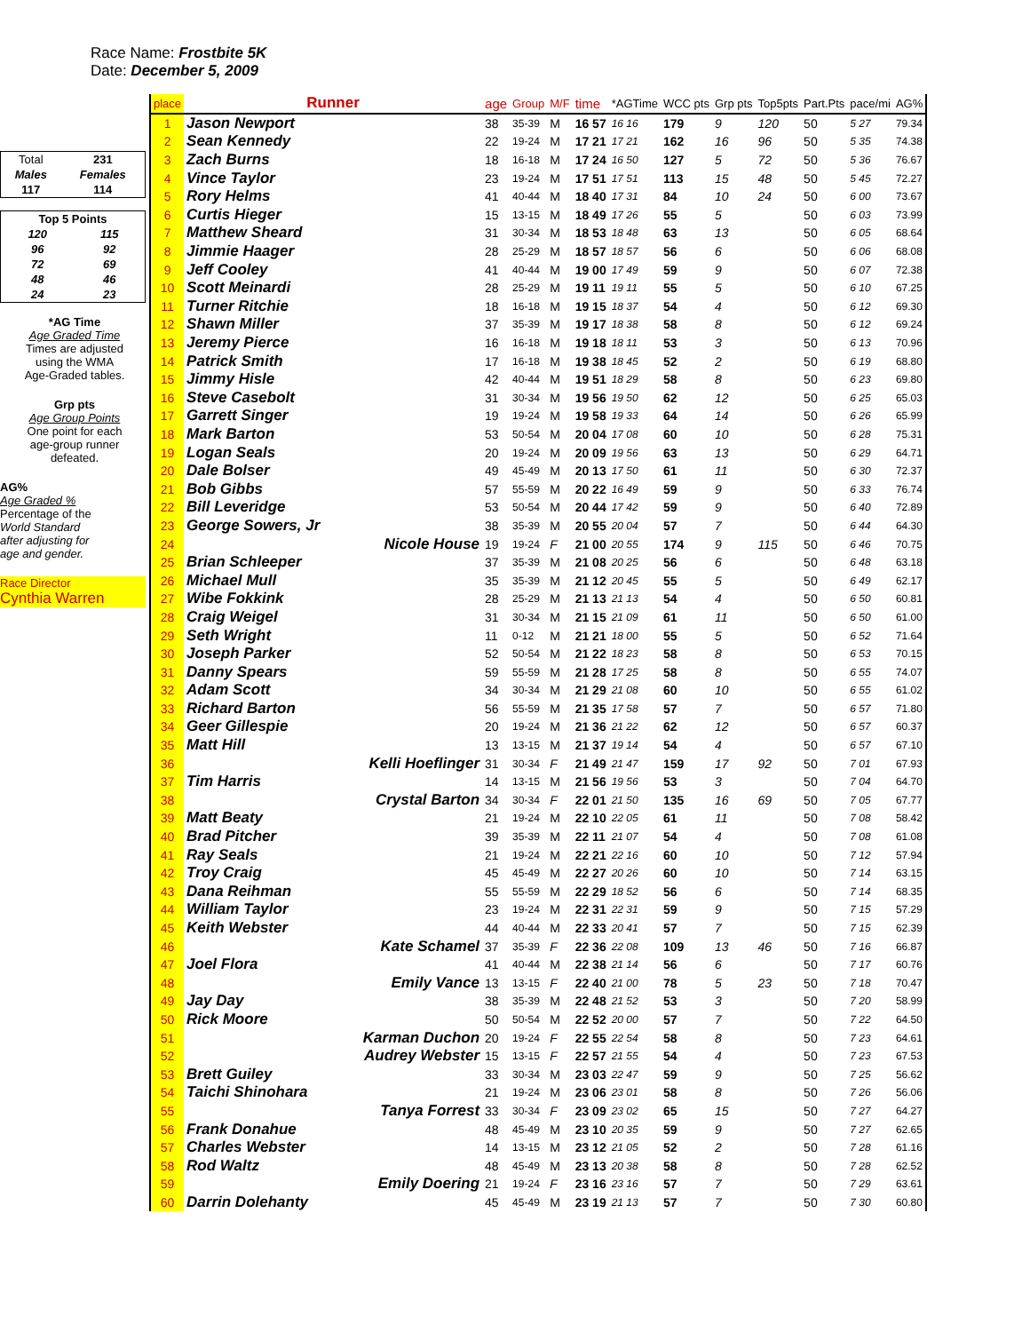Race Name: Frostbite 5K
Date: December 5, 2009
| Total | 231 |
| Males | Females |
| 117 | 114 |
| Top 5 Points | |
| 120 | 115 |
| 96 | 92 |
| 72 | 69 |
| 48 | 46 |
| 24 | 23 |
*AG Time
Age Graded Time
Times are adjusted
using the WMA
Age-Graded tables.
Grp pts
Age Group Points
One point for each
age-group runner
defeated.
AG%
Age Graded %
Percentage of the
World Standard
after adjusting for
age and gender.
Race Director
Cynthia Warren
| place | Runner | age | Group | M/F | time | *AGTime | WCC pts | Grp pts | Top5pts | Part.Pts | pace/mi | AG% |
| --- | --- | --- | --- | --- | --- | --- | --- | --- | --- | --- | --- | --- |
| 1 | Jason Newport | 38 | 35-39 | M | 16 57 | 16 16 | 179 | 9 | 120 | 50 | 5 27 | 79.34 |
| 2 | Sean Kennedy | 22 | 19-24 | M | 17 21 | 17 21 | 162 | 16 | 96 | 50 | 5 35 | 74.38 |
| 3 | Zach Burns | 18 | 16-18 | M | 17 24 | 16 50 | 127 | 5 | 72 | 50 | 5 36 | 76.67 |
| 4 | Vince Taylor | 23 | 19-24 | M | 17 51 | 17 51 | 113 | 15 | 48 | 50 | 5 45 | 72.27 |
| 5 | Rory Helms | 41 | 40-44 | M | 18 40 | 17 31 | 84 | 10 | 24 | 50 | 6 00 | 73.67 |
| 6 | Curtis Hieger | 15 | 13-15 | M | 18 49 | 17 26 | 55 | 5 | | 50 | 6 03 | 73.99 |
| 7 | Matthew Sheard | 31 | 30-34 | M | 18 53 | 18 48 | 63 | 13 | | 50 | 6 05 | 68.64 |
| 8 | Jimmie Haager | 28 | 25-29 | M | 18 57 | 18 57 | 56 | 6 | | 50 | 6 06 | 68.08 |
| 9 | Jeff Cooley | 41 | 40-44 | M | 19 00 | 17 49 | 59 | 9 | | 50 | 6 07 | 72.38 |
| 10 | Scott Meinardi | 28 | 25-29 | M | 19 11 | 19 11 | 55 | 5 | | 50 | 6 10 | 67.25 |
| 11 | Turner Ritchie | 18 | 16-18 | M | 19 15 | 18 37 | 54 | 4 | | 50 | 6 12 | 69.30 |
| 12 | Shawn Miller | 37 | 35-39 | M | 19 17 | 18 38 | 58 | 8 | | 50 | 6 12 | 69.24 |
| 13 | Jeremy Pierce | 16 | 16-18 | M | 19 18 | 18 11 | 53 | 3 | | 50 | 6 13 | 70.96 |
| 14 | Patrick Smith | 17 | 16-18 | M | 19 38 | 18 45 | 52 | 2 | | 50 | 6 19 | 68.80 |
| 15 | Jimmy Hisle | 42 | 40-44 | M | 19 51 | 18 29 | 58 | 8 | | 50 | 6 23 | 69.80 |
| 16 | Steve Casebolt | 31 | 30-34 | M | 19 56 | 19 50 | 62 | 12 | | 50 | 6 25 | 65.03 |
| 17 | Garrett Singer | 19 | 19-24 | M | 19 58 | 19 33 | 64 | 14 | | 50 | 6 26 | 65.99 |
| 18 | Mark Barton | 53 | 50-54 | M | 20 04 | 17 08 | 60 | 10 | | 50 | 6 28 | 75.31 |
| 19 | Logan Seals | 20 | 19-24 | M | 20 09 | 19 56 | 63 | 13 | | 50 | 6 29 | 64.71 |
| 20 | Dale Bolser | 49 | 45-49 | M | 20 13 | 17 50 | 61 | 11 | | 50 | 6 30 | 72.37 |
| 21 | Bob Gibbs | 57 | 55-59 | M | 20 22 | 16 49 | 59 | 9 | | 50 | 6 33 | 76.74 |
| 22 | Bill Leveridge | 53 | 50-54 | M | 20 44 | 17 42 | 59 | 9 | | 50 | 6 40 | 72.89 |
| 23 | George Sowers, Jr | 38 | 35-39 | M | 20 55 | 20 04 | 57 | 7 | | 50 | 6 44 | 64.30 |
| 24 | Nicole House | 19 | 19-24 | F | 21 00 | 20 55 | 174 | 9 | 115 | 50 | 6 46 | 70.75 |
| 25 | Brian Schleeper | 37 | 35-39 | M | 21 08 | 20 25 | 56 | 6 | | 50 | 6 48 | 63.18 |
| 26 | Michael Mull | 35 | 35-39 | M | 21 12 | 20 45 | 55 | 5 | | 50 | 6 49 | 62.17 |
| 27 | Wibe Fokkink | 28 | 25-29 | M | 21 13 | 21 13 | 54 | 4 | | 50 | 6 50 | 60.81 |
| 28 | Craig Weigel | 31 | 30-34 | M | 21 15 | 21 09 | 61 | 11 | | 50 | 6 50 | 61.00 |
| 29 | Seth Wright | 11 | 0-12 | M | 21 21 | 18 00 | 55 | 5 | | 50 | 6 52 | 71.64 |
| 30 | Joseph Parker | 52 | 50-54 | M | 21 22 | 18 23 | 58 | 8 | | 50 | 6 53 | 70.15 |
| 31 | Danny Spears | 59 | 55-59 | M | 21 28 | 17 25 | 58 | 8 | | 50 | 6 55 | 74.07 |
| 32 | Adam Scott | 34 | 30-34 | M | 21 29 | 21 08 | 60 | 10 | | 50 | 6 55 | 61.02 |
| 33 | Richard Barton | 56 | 55-59 | M | 21 35 | 17 58 | 57 | 7 | | 50 | 6 57 | 71.80 |
| 34 | Geer Gillespie | 20 | 19-24 | M | 21 36 | 21 22 | 62 | 12 | | 50 | 6 57 | 60.37 |
| 35 | Matt Hill | 13 | 13-15 | M | 21 37 | 19 14 | 54 | 4 | | 50 | 6 57 | 67.10 |
| 36 | Kelli Hoeflinger | 31 | 30-34 | F | 21 49 | 21 47 | 159 | 17 | 92 | 50 | 7 01 | 67.93 |
| 37 | Tim Harris | 14 | 13-15 | M | 21 56 | 19 56 | 53 | 3 | | 50 | 7 04 | 64.70 |
| 38 | Crystal Barton | 34 | 30-34 | F | 22 01 | 21 50 | 135 | 16 | 69 | 50 | 7 05 | 67.77 |
| 39 | Matt Beaty | 21 | 19-24 | M | 22 10 | 22 05 | 61 | 11 | | 50 | 7 08 | 58.42 |
| 40 | Brad Pitcher | 39 | 35-39 | M | 22 11 | 21 07 | 54 | 4 | | 50 | 7 08 | 61.08 |
| 41 | Ray Seals | 21 | 19-24 | M | 22 21 | 22 16 | 60 | 10 | | 50 | 7 12 | 57.94 |
| 42 | Troy Craig | 45 | 45-49 | M | 22 27 | 20 26 | 60 | 10 | | 50 | 7 14 | 63.15 |
| 43 | Dana Reihman | 55 | 55-59 | M | 22 29 | 18 52 | 56 | 6 | | 50 | 7 14 | 68.35 |
| 44 | William Taylor | 23 | 19-24 | M | 22 31 | 22 31 | 59 | 9 | | 50 | 7 15 | 57.29 |
| 45 | Keith Webster | 44 | 40-44 | M | 22 33 | 20 41 | 57 | 7 | | 50 | 7 15 | 62.39 |
| 46 | Kate Schamel | 37 | 35-39 | F | 22 36 | 22 08 | 109 | 13 | 46 | 50 | 7 16 | 66.87 |
| 47 | Joel Flora | 41 | 40-44 | M | 22 38 | 21 14 | 56 | 6 | | 50 | 7 17 | 60.76 |
| 48 | Emily Vance | 13 | 13-15 | F | 22 40 | 21 00 | 78 | 5 | 23 | 50 | 7 18 | 70.47 |
| 49 | Jay Day | 38 | 35-39 | M | 22 48 | 21 52 | 53 | 3 | | 50 | 7 20 | 58.99 |
| 50 | Rick Moore | 50 | 50-54 | M | 22 52 | 20 00 | 57 | 7 | | 50 | 7 22 | 64.50 |
| 51 | Karman Duchon | 20 | 19-24 | F | 22 55 | 22 54 | 58 | 8 | | 50 | 7 23 | 64.61 |
| 52 | Audrey Webster | 15 | 13-15 | F | 22 57 | 21 55 | 54 | 4 | | 50 | 7 23 | 67.53 |
| 53 | Brett Guiley | 33 | 30-34 | M | 23 03 | 22 47 | 59 | 9 | | 50 | 7 25 | 56.62 |
| 54 | Taichi Shinohara | 21 | 19-24 | M | 23 06 | 23 01 | 58 | 8 | | 50 | 7 26 | 56.06 |
| 55 | Tanya Forrest | 33 | 30-34 | F | 23 09 | 23 02 | 65 | 15 | | 50 | 7 27 | 64.27 |
| 56 | Frank Donahue | 48 | 45-49 | M | 23 10 | 20 35 | 59 | 9 | | 50 | 7 27 | 62.65 |
| 57 | Charles Webster | 14 | 13-15 | M | 23 12 | 21 05 | 52 | 2 | | 50 | 7 28 | 61.16 |
| 58 | Rod Waltz | 48 | 45-49 | M | 23 13 | 20 38 | 58 | 8 | | 50 | 7 28 | 62.52 |
| 59 | Emily Doering | 21 | 19-24 | F | 23 16 | 23 16 | 57 | 7 | | 50 | 7 29 | 63.61 |
| 60 | Darrin Dolehanty | 45 | 45-49 | M | 23 19 | 21 13 | 57 | 7 | | 50 | 7 30 | 60.80 |